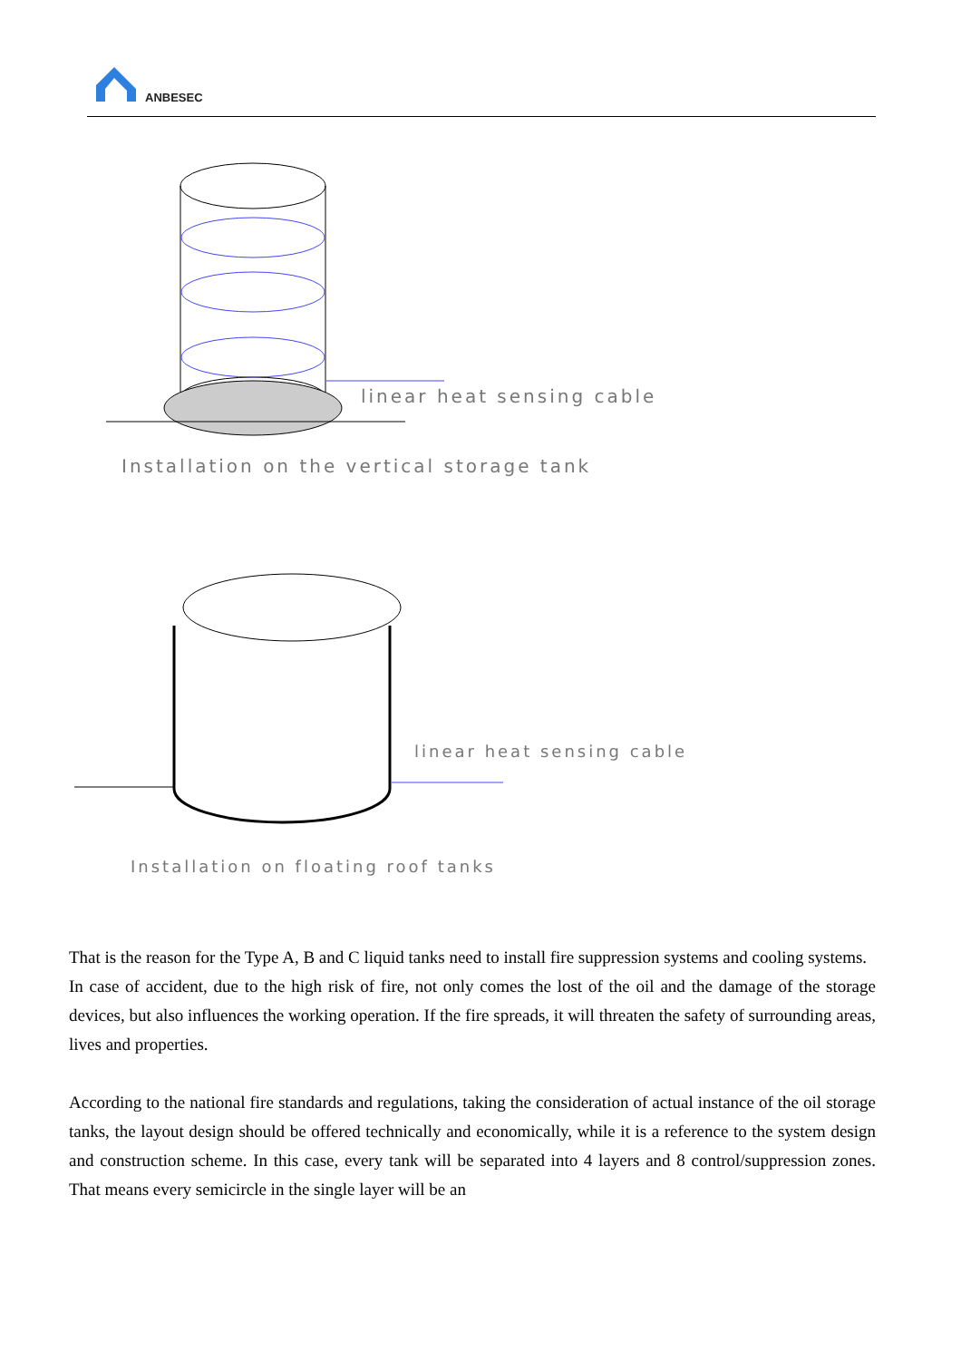ANBESEC
linear heat sensing cable
Installation on the vertical storage tank
linear heat sensing cable
Installation on floating roof tanks
That is the reason for the Type A, B and C liquid tanks need to install fire suppression systems and cooling systems.
In case of accident, due to the high risk of fire, not only comes the lost of the oil and the damage of the storage devices, but also influences the working operation. If the fire spreads, it will threaten the safety of surrounding areas, lives and properties.
According to the national fire standards and regulations, taking the consideration of actual instance of the oil storage tanks, the layout design should be offered technically and economically, while it is a reference to the system design and construction scheme. In this case, every tank will be separated into 4 layers and 8 control/suppression zones. That means every semicircle in the single layer will be an